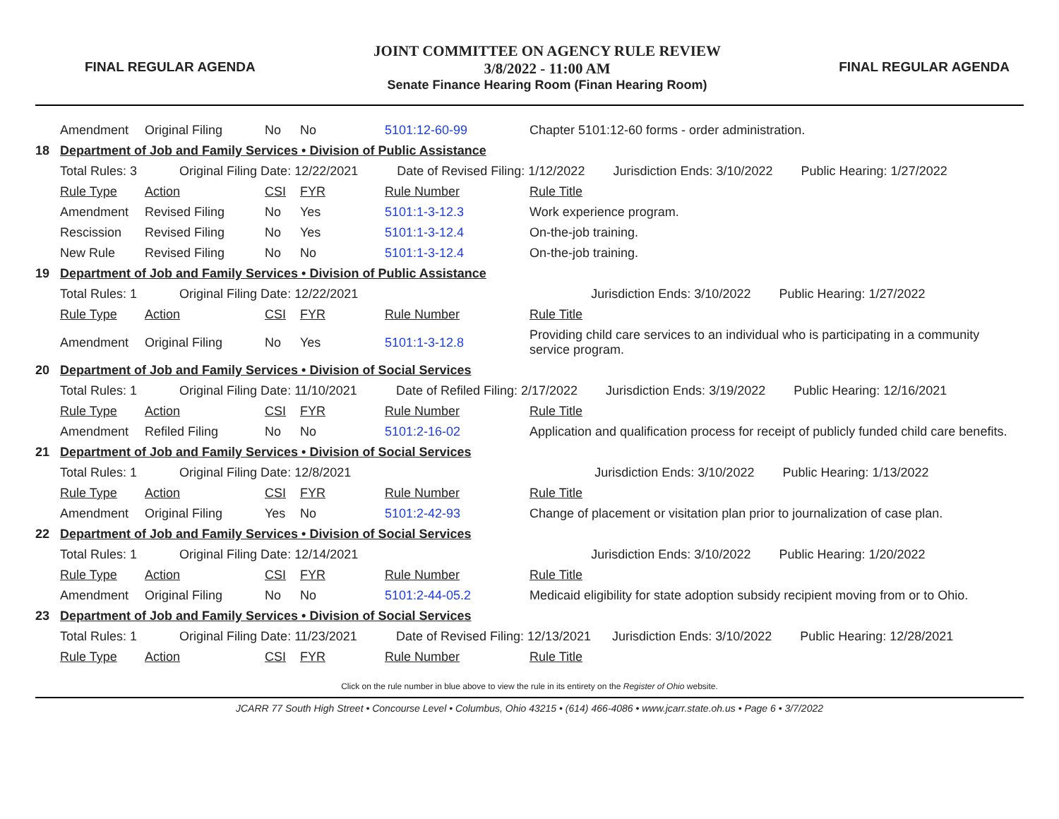FINAL REGULAR AGENDA
JOINT COMMITTEE ON AGENCY RULE REVIEW
3/8/2022 - 11:00 AM
Senate Finance Hearing Room (Finan Hearing Room)
FINAL REGULAR AGENDA
| | Amendment | Original Filing | No | No | 5101:12-60-99 | Chapter 5101:12-60 forms - order administration. |
| 18 | Department of Job and Family Services • Division of Public Assistance | | | | | |
| | Total Rules: 3 Original Filing Date: 12/22/2021 Date of Revised Filing: 1/12/2022 Jurisdiction Ends: 3/10/2022 Public Hearing: 1/27/2022 | | | | | |
| | Rule Type | Action | CSI | FYR | Rule Number | Rule Title |
| | Amendment | Revised Filing | No | Yes | 5101:1-3-12.3 | Work experience program. |
| | Rescission | Revised Filing | No | Yes | 5101:1-3-12.4 | On-the-job training. |
| | New Rule | Revised Filing | No | No | 5101:1-3-12.4 | On-the-job training. |
| 19 | Department of Job and Family Services • Division of Public Assistance | | | | | |
| | Total Rules: 1 Original Filing Date: 12/22/2021 Jurisdiction Ends: 3/10/2022 Public Hearing: 1/27/2022 | | | | | |
| | Rule Type | Action | CSI | FYR | Rule Number | Rule Title |
| | Amendment | Original Filing | No | Yes | 5101:1-3-12.8 | Providing child care services to an individual who is participating in a community service program. |
| 20 | Department of Job and Family Services • Division of Social Services | | | | | |
| | Total Rules: 1 Original Filing Date: 11/10/2021 Date of Refiled Filing: 2/17/2022 Jurisdiction Ends: 3/19/2022 Public Hearing: 12/16/2021 | | | | | |
| | Rule Type | Action | CSI | FYR | Rule Number | Rule Title |
| | Amendment | Refiled Filing | No | No | 5101:2-16-02 | Application and qualification process for receipt of publicly funded child care benefits. |
| 21 | Department of Job and Family Services • Division of Social Services | | | | | |
| | Total Rules: 1 Original Filing Date: 12/8/2021 Jurisdiction Ends: 3/10/2022 Public Hearing: 1/13/2022 | | | | | |
| | Rule Type | Action | CSI | FYR | Rule Number | Rule Title |
| | Amendment | Original Filing | Yes | No | 5101:2-42-93 | Change of placement or visitation plan prior to journalization of case plan. |
| 22 | Department of Job and Family Services • Division of Social Services | | | | | |
| | Total Rules: 1 Original Filing Date: 12/14/2021 Jurisdiction Ends: 3/10/2022 Public Hearing: 1/20/2022 | | | | | |
| | Rule Type | Action | CSI | FYR | Rule Number | Rule Title |
| | Amendment | Original Filing | No | No | 5101:2-44-05.2 | Medicaid eligibility for state adoption subsidy recipient moving from or to Ohio. |
| 23 | Department of Job and Family Services • Division of Social Services | | | | | |
| | Total Rules: 1 Original Filing Date: 11/23/2021 Date of Revised Filing: 12/13/2021 Jurisdiction Ends: 3/10/2022 Public Hearing: 12/28/2021 | | | | | |
| | Rule Type | Action | CSI | FYR | Rule Number | Rule Title |
Click on the rule number in blue above to view the rule in its entirety on the Register of Ohio website.
JCARR 77 South High Street • Concourse Level • Columbus, Ohio 43215 • (614) 466-4086 • www.jcarr.state.oh.us • Page 6 • 3/7/2022